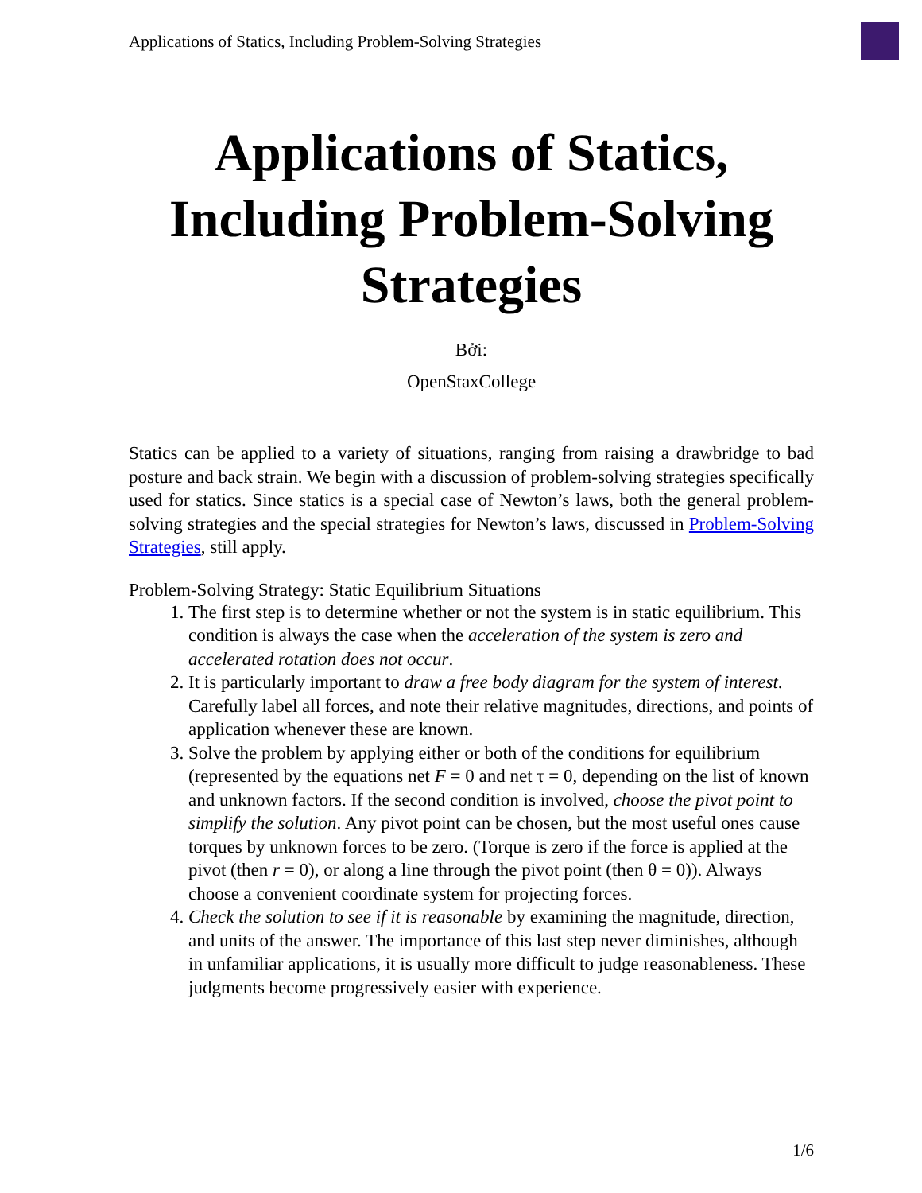Applications of Statics, Including Problem-Solving Strategies
Applications of Statics, Including Problem-Solving Strategies
Bởi:
OpenStaxCollege
Statics can be applied to a variety of situations, ranging from raising a drawbridge to bad posture and back strain. We begin with a discussion of problem-solving strategies specifically used for statics. Since statics is a special case of Newton’s laws, both the general problem-solving strategies and the special strategies for Newton’s laws, discussed in Problem-Solving Strategies, still apply.
Problem-Solving Strategy: Static Equilibrium Situations
1. The first step is to determine whether or not the system is in static equilibrium. This condition is always the case when the acceleration of the system is zero and accelerated rotation does not occur.
2. It is particularly important to draw a free body diagram for the system of interest. Carefully label all forces, and note their relative magnitudes, directions, and points of application whenever these are known.
3. Solve the problem by applying either or both of the conditions for equilibrium (represented by the equations net F = 0 and net τ = 0, depending on the list of known and unknown factors. If the second condition is involved, choose the pivot point to simplify the solution. Any pivot point can be chosen, but the most useful ones cause torques by unknown forces to be zero. (Torque is zero if the force is applied at the pivot (then r = 0), or along a line through the pivot point (then θ = 0)). Always choose a convenient coordinate system for projecting forces.
4. Check the solution to see if it is reasonable by examining the magnitude, direction, and units of the answer. The importance of this last step never diminishes, although in unfamiliar applications, it is usually more difficult to judge reasonableness. These judgments become progressively easier with experience.
1/6